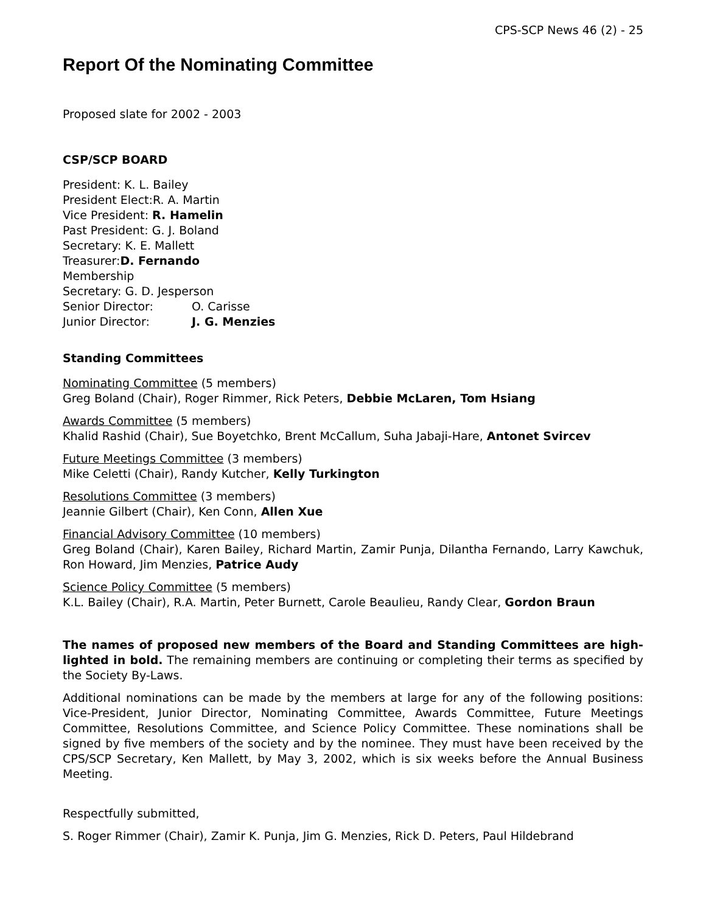CPS-SCP News 46 (2) - 25
Report Of the Nominating Committee
Proposed slate for 2002 - 2003
CSP/SCP BOARD
President: K. L. Bailey
President Elect:R. A. Martin
Vice President: R. Hamelin
Past President: G. J. Boland
Secretary: K. E. Mallett
Treasurer:D. Fernando
Membership
Secretary: G. D. Jesperson
Senior Director: O. Carisse
Junior Director: J. G. Menzies
Standing Committees
Nominating Committee (5 members)
Greg Boland (Chair), Roger Rimmer, Rick Peters, Debbie McLaren, Tom Hsiang
Awards Committee (5 members)
Khalid Rashid (Chair), Sue Boyetchko, Brent McCallum, Suha Jabaji-Hare, Antonet Svircev
Future Meetings Committee (3 members)
Mike Celetti (Chair), Randy Kutcher, Kelly Turkington
Resolutions Committee (3 members)
Jeannie Gilbert (Chair), Ken Conn, Allen Xue
Financial Advisory Committee (10 members)
Greg Boland (Chair), Karen Bailey, Richard Martin, Zamir Punja, Dilantha Fernando, Larry Kawchuk, Ron Howard, Jim Menzies, Patrice Audy
Science Policy Committee (5 members)
K.L. Bailey (Chair), R.A. Martin, Peter Burnett, Carole Beaulieu, Randy Clear, Gordon Braun
The names of proposed new members of the Board and Standing Committees are high-lighted in bold. The remaining members are continuing or completing their terms as specified by the Society By-Laws.
Additional nominations can be made by the members at large for any of the following positions: Vice-President, Junior Director, Nominating Committee, Awards Committee, Future Meetings Committee, Resolutions Committee, and Science Policy Committee. These nominations shall be signed by five members of the society and by the nominee. They must have been received by the CPS/SCP Secretary, Ken Mallett, by May 3, 2002, which is six weeks before the Annual Business Meeting.
Respectfully submitted,
S. Roger Rimmer (Chair), Zamir K. Punja, Jim G. Menzies, Rick D. Peters, Paul Hildebrand